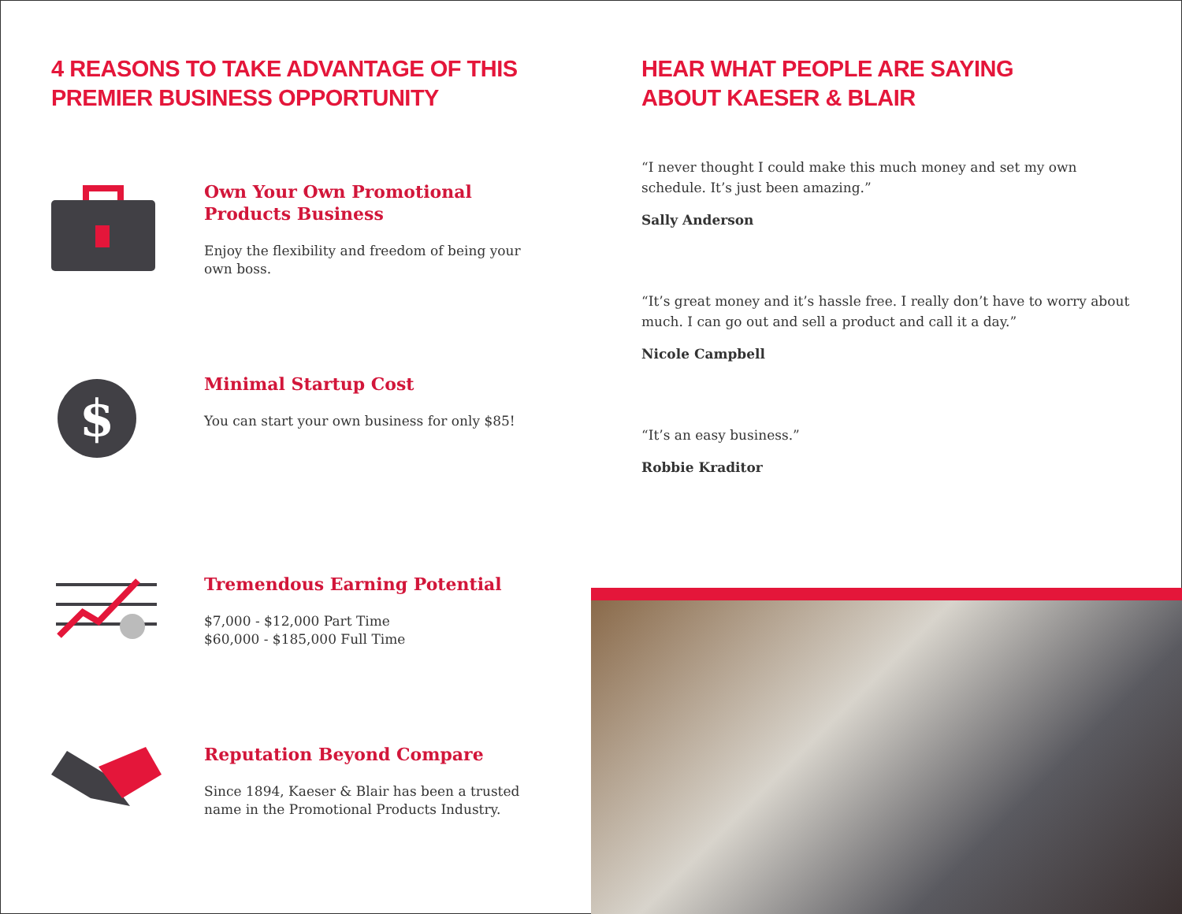4 REASONS TO TAKE ADVANTAGE OF THIS
PREMIER BUSINESS OPPORTUNITY
Own Your Own Promotional
Products Business
Enjoy the flexibility and freedom of being your
own boss.
$
Minimal Startup Cost
You can start your own business for only $85!
Tremendous Earning Potential
$7,000 - $12,000 Part Time
$60,000 - $185,000 Full Time
Reputation Beyond Compare
Since 1894, Kaeser & Blair has been a trusted
name in the Promotional Products Industry.
HEAR WHAT PEOPLE ARE SAYING
ABOUT KAESER & BLAIR
“I never thought I could make this much money and set my own schedule. It’s just been amazing.”
Sally Anderson
“It’s great money and it’s hassle free. I really don’t have to worry about much. I can go out and sell a product and call it a day.”
Nicole Campbell
“It’s an easy business.”
Robbie Kraditor